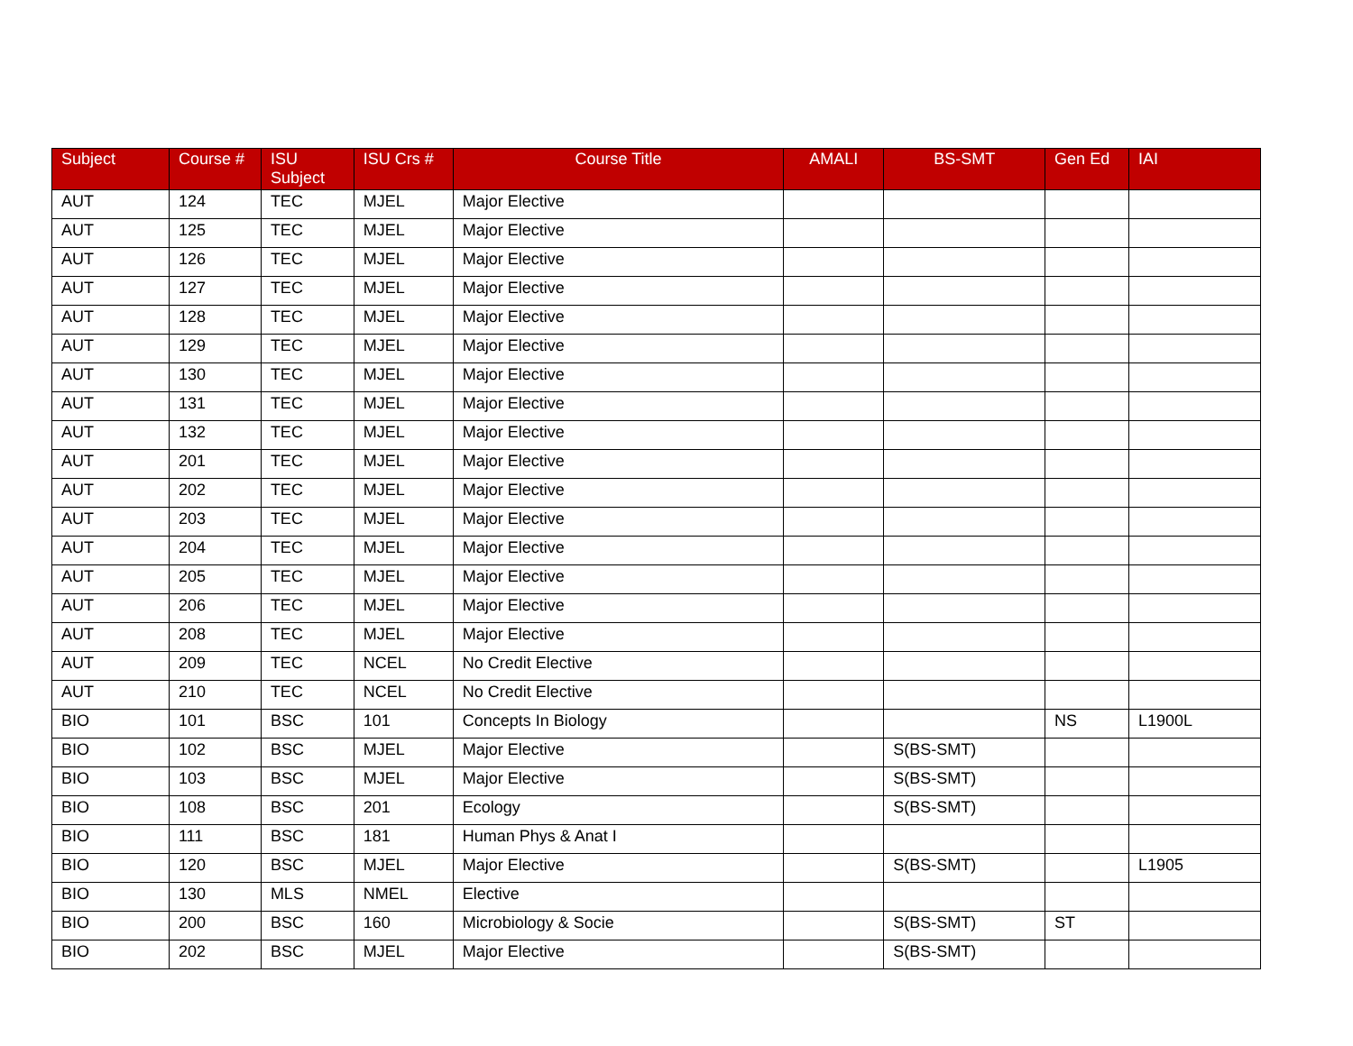| Subject | Course # | ISU Subject | ISU Crs # | Course Title | AMALI | BS-SMT | Gen Ed | IAI |
| --- | --- | --- | --- | --- | --- | --- | --- | --- |
| AUT | 124 | TEC | MJEL | Major Elective | | | | |
| AUT | 125 | TEC | MJEL | Major Elective | | | | |
| AUT | 126 | TEC | MJEL | Major Elective | | | | |
| AUT | 127 | TEC | MJEL | Major Elective | | | | |
| AUT | 128 | TEC | MJEL | Major Elective | | | | |
| AUT | 129 | TEC | MJEL | Major Elective | | | | |
| AUT | 130 | TEC | MJEL | Major Elective | | | | |
| AUT | 131 | TEC | MJEL | Major Elective | | | | |
| AUT | 132 | TEC | MJEL | Major Elective | | | | |
| AUT | 201 | TEC | MJEL | Major Elective | | | | |
| AUT | 202 | TEC | MJEL | Major Elective | | | | |
| AUT | 203 | TEC | MJEL | Major Elective | | | | |
| AUT | 204 | TEC | MJEL | Major Elective | | | | |
| AUT | 205 | TEC | MJEL | Major Elective | | | | |
| AUT | 206 | TEC | MJEL | Major Elective | | | | |
| AUT | 208 | TEC | MJEL | Major Elective | | | | |
| AUT | 209 | TEC | NCEL | No Credit Elective | | | | |
| AUT | 210 | TEC | NCEL | No Credit Elective | | | | |
| BIO | 101 | BSC | 101 | Concepts In Biology | | | NS | L1900L |
| BIO | 102 | BSC | MJEL | Major Elective | | S(BS-SMT) | | |
| BIO | 103 | BSC | MJEL | Major Elective | | S(BS-SMT) | | |
| BIO | 108 | BSC | 201 | Ecology | | S(BS-SMT) | | |
| BIO | 111 | BSC | 181 | Human Phys & Anat I | | | | |
| BIO | 120 | BSC | MJEL | Major Elective | | S(BS-SMT) | | L1905 |
| BIO | 130 | MLS | NMEL | Elective | | | | |
| BIO | 200 | BSC | 160 | Microbiology & Socie | | S(BS-SMT) | ST | |
| BIO | 202 | BSC | MJEL | Major Elective | | S(BS-SMT) | | |